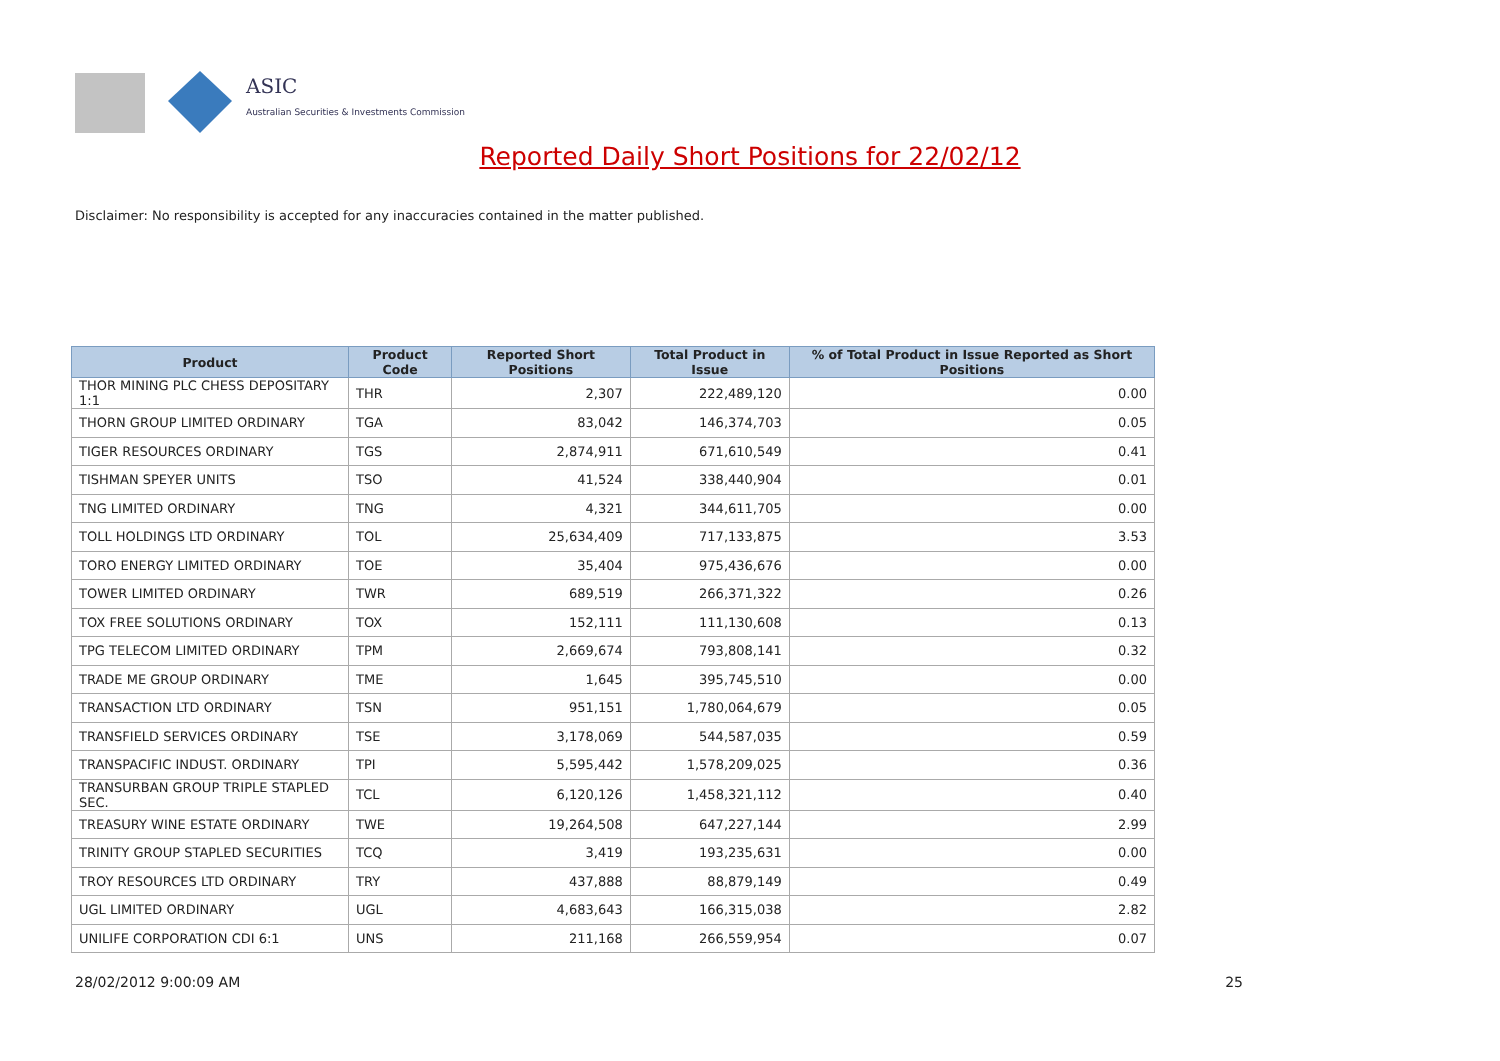ASIC
Australian Securities & Investments Commission
Reported Daily Short Positions for 22/02/12
Disclaimer: No responsibility is accepted for any inaccuracies contained in the matter published.
| Product | Product Code | Reported Short Positions | Total Product in Issue | % of Total Product in Issue Reported as Short Positions |
| --- | --- | --- | --- | --- |
| THOR MINING PLC CHESS DEPOSITARY 1:1 | THR | 2,307 | 222,489,120 | 0.00 |
| THORN GROUP LIMITED ORDINARY | TGA | 83,042 | 146,374,703 | 0.05 |
| TIGER RESOURCES ORDINARY | TGS | 2,874,911 | 671,610,549 | 0.41 |
| TISHMAN SPEYER UNITS | TSO | 41,524 | 338,440,904 | 0.01 |
| TNG LIMITED ORDINARY | TNG | 4,321 | 344,611,705 | 0.00 |
| TOLL HOLDINGS LTD ORDINARY | TOL | 25,634,409 | 717,133,875 | 3.53 |
| TORO ENERGY LIMITED ORDINARY | TOE | 35,404 | 975,436,676 | 0.00 |
| TOWER LIMITED ORDINARY | TWR | 689,519 | 266,371,322 | 0.26 |
| TOX FREE SOLUTIONS ORDINARY | TOX | 152,111 | 111,130,608 | 0.13 |
| TPG TELECOM LIMITED ORDINARY | TPM | 2,669,674 | 793,808,141 | 0.32 |
| TRADE ME GROUP ORDINARY | TME | 1,645 | 395,745,510 | 0.00 |
| TRANSACTION LTD ORDINARY | TSN | 951,151 | 1,780,064,679 | 0.05 |
| TRANSFIELD SERVICES ORDINARY | TSE | 3,178,069 | 544,587,035 | 0.59 |
| TRANSPACIFIC INDUST. ORDINARY | TPI | 5,595,442 | 1,578,209,025 | 0.36 |
| TRANSURBAN GROUP TRIPLE STAPLED SEC. | TCL | 6,120,126 | 1,458,321,112 | 0.40 |
| TREASURY WINE ESTATE ORDINARY | TWE | 19,264,508 | 647,227,144 | 2.99 |
| TRINITY GROUP STAPLED SECURITIES | TCQ | 3,419 | 193,235,631 | 0.00 |
| TROY RESOURCES LTD ORDINARY | TRY | 437,888 | 88,879,149 | 0.49 |
| UGL LIMITED ORDINARY | UGL | 4,683,643 | 166,315,038 | 2.82 |
| UNILIFE CORPORATION CDI 6:1 | UNS | 211,168 | 266,559,954 | 0.07 |
28/02/2012 9:00:09 AM 25